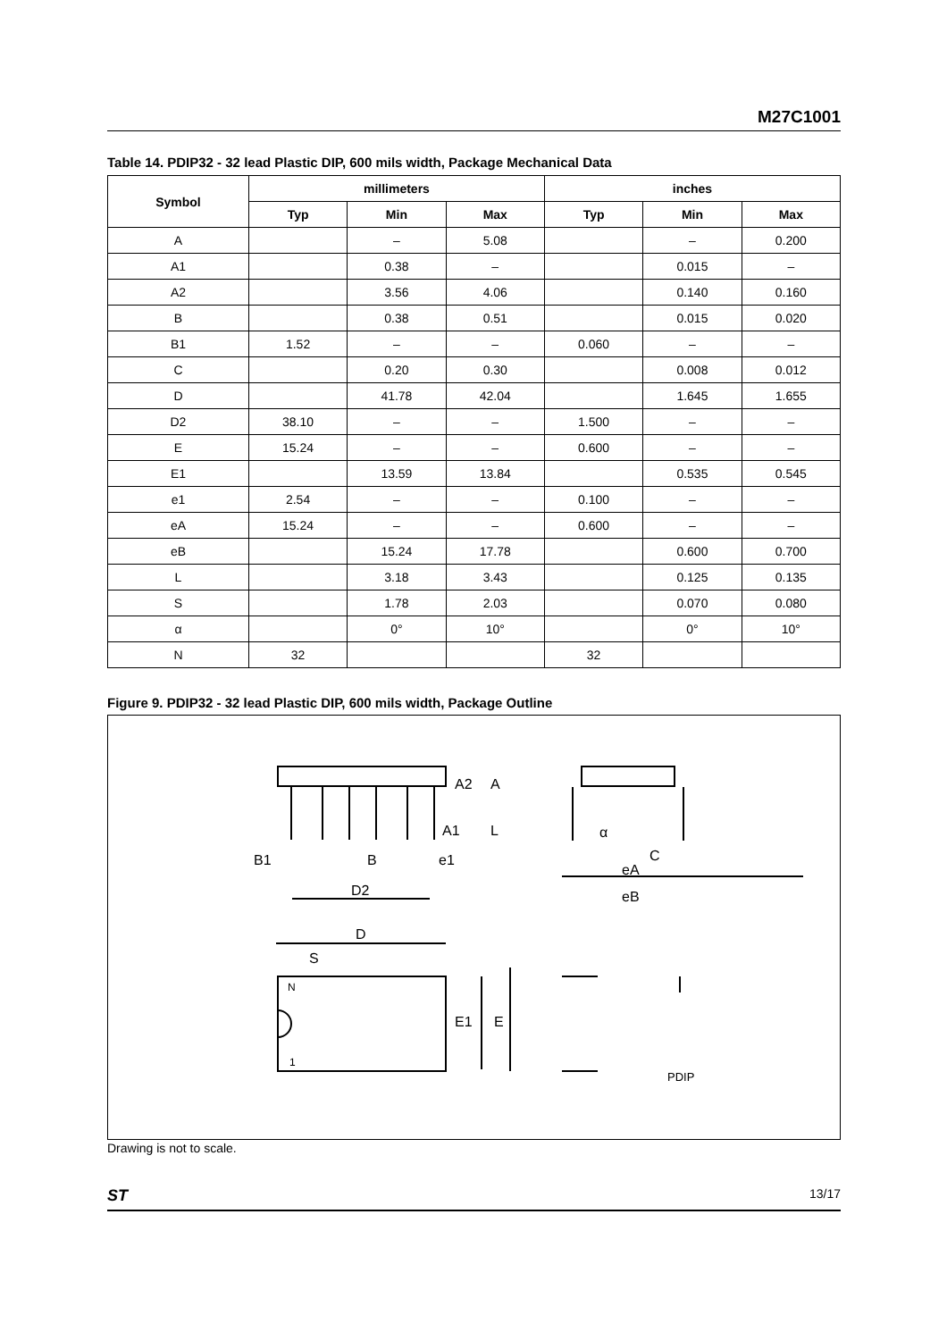M27C1001
Table 14. PDIP32 - 32 lead Plastic DIP, 600 mils width, Package Mechanical Data
| Symbol | millimeters | | | inches | | |
| --- | --- | --- | --- | --- | --- | --- |
| | Typ | Min | Max | Typ | Min | Max |
| A | | – | 5.08 | | – | 0.200 |
| A1 | | 0.38 | – | | 0.015 | – |
| A2 | | 3.56 | 4.06 | | 0.140 | 0.160 |
| B | | 0.38 | 0.51 | | 0.015 | 0.020 |
| B1 | 1.52 | – | – | 0.060 | – | – |
| C | | 0.20 | 0.30 | | 0.008 | 0.012 |
| D | | 41.78 | 42.04 | | 1.645 | 1.655 |
| D2 | 38.10 | – | – | 1.500 | – | – |
| E | 15.24 | – | – | 0.600 | – | – |
| E1 | | 13.59 | 13.84 | | 0.535 | 0.545 |
| e1 | 2.54 | – | – | 0.100 | – | – |
| eA | 15.24 | – | – | 0.600 | – | – |
| eB | | 15.24 | 17.78 | | 0.600 | 0.700 |
| L | | 3.18 | 3.43 | | 0.125 | 0.135 |
| S | | 1.78 | 2.03 | | 0.070 | 0.080 |
| α | | 0° | 10° | | 0° | 10° |
| N | 32 | | | 32 | | |
Figure 9. PDIP32 - 32 lead Plastic DIP, 600 mils width, Package Outline
A2
A
A1
L
α
B1
B
e1
C
eA
D2
eB
D
S
N
1
E1
E
PDIP
Drawing is not to scale.
ST 13/17